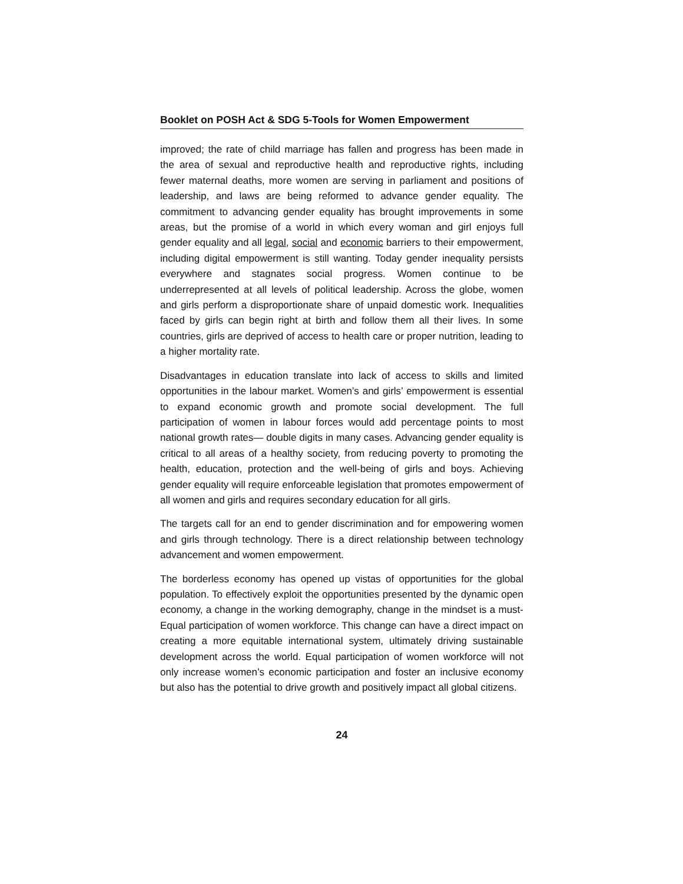Booklet on POSH Act & SDG 5-Tools for Women Empowerment
improved; the rate of child marriage has fallen and progress has been made in the area of sexual and reproductive health and reproductive rights, including fewer maternal deaths, more women are serving in parliament and positions of leadership, and laws are being reformed to advance gender equality. The commitment to advancing gender equality has brought improvements in some areas, but the promise of a world in which every woman and girl enjoys full gender equality and all legal, social and economic barriers to their empowerment, including digital empowerment is still wanting. Today gender inequality persists everywhere and stagnates social progress. Women continue to be underrepresented at all levels of political leadership. Across the globe, women and girls perform a disproportionate share of unpaid domestic work. Inequalities faced by girls can begin right at birth and follow them all their lives. In some countries, girls are deprived of access to health care or proper nutrition, leading to a higher mortality rate.
Disadvantages in education translate into lack of access to skills and limited opportunities in the labour market. Women’s and girls’ empowerment is essential to expand economic growth and promote social development. The full participation of women in labour forces would add percentage points to most national growth rates— double digits in many cases. Advancing gender equality is critical to all areas of a healthy society, from reducing poverty to promoting the health, education, protection and the well-being of girls and boys. Achieving gender equality will require enforceable legislation that promotes empowerment of all women and girls and requires secondary education for all girls.
The targets call for an end to gender discrimination and for empowering women and girls through technology. There is a direct relationship between technology advancement and women empowerment.
The borderless economy has opened up vistas of opportunities for the global population. To effectively exploit the opportunities presented by the dynamic open economy, a change in the working demography, change in the mindset is a must-Equal participation of women workforce. This change can have a direct impact on creating a more equitable international system, ultimately driving sustainable development across the world. Equal participation of women workforce will not only increase women’s economic participation and foster an inclusive economy but also has the potential to drive growth and positively impact all global citizens.
24